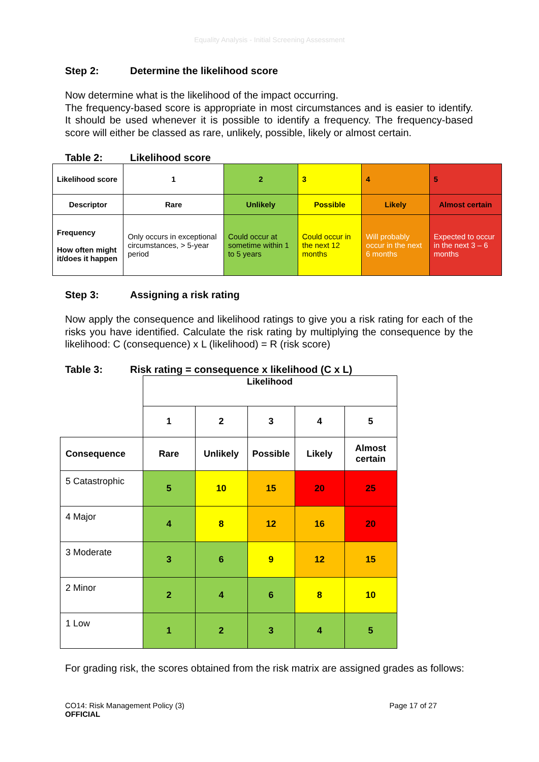Equality Analysis - Initial Screening Assessment
Step 2: Determine the likelihood score
Now determine what is the likelihood of the impact occurring.
The frequency-based score is appropriate in most circumstances and is easier to identify. It should be used whenever it is possible to identify a frequency. The frequency-based score will either be classed as rare, unlikely, possible, likely or almost certain.
Table 2: Likelihood score
| Likelihood score | 1 | 2 | 3 | 4 | 5 |
| Descriptor | Rare | Unlikely | Possible | Likely | Almost certain |
| Frequency How often might it/does it happen | Only occurs in exceptional circumstances, > 5-year period | Could occur at sometime within 1 to 5 years | Could occur in the next 12 months | Will probably occur in the next 6 months | Expected to occur in the next 3 – 6 months |
Step 3: Assigning a risk rating
Now apply the consequence and likelihood ratings to give you a risk rating for each of the risks you have identified. Calculate the risk rating by multiplying the consequence by the likelihood: C (consequence) x L (likelihood) = R (risk score)
Table 3: Risk rating = consequence x likelihood (C x L)
| | Likelihood | | | | |
| | 1 | 2 | 3 | 4 | 5 |
| Consequence | Rare | Unlikely | Possible | Likely | Almost certain |
| 5 Catastrophic | 5 | 10 | 15 | 20 | 25 |
| 4 Major | 4 | 8 | 12 | 16 | 20 |
| 3 Moderate | 3 | 6 | 9 | 12 | 15 |
| 2 Minor | 2 | 4 | 6 | 8 | 10 |
| 1 Low | 1 | 2 | 3 | 4 | 5 |
For grading risk, the scores obtained from the risk matrix are assigned grades as follows:
CO14: Risk Management Policy (3)
OFFICIAL
Page 17 of 27